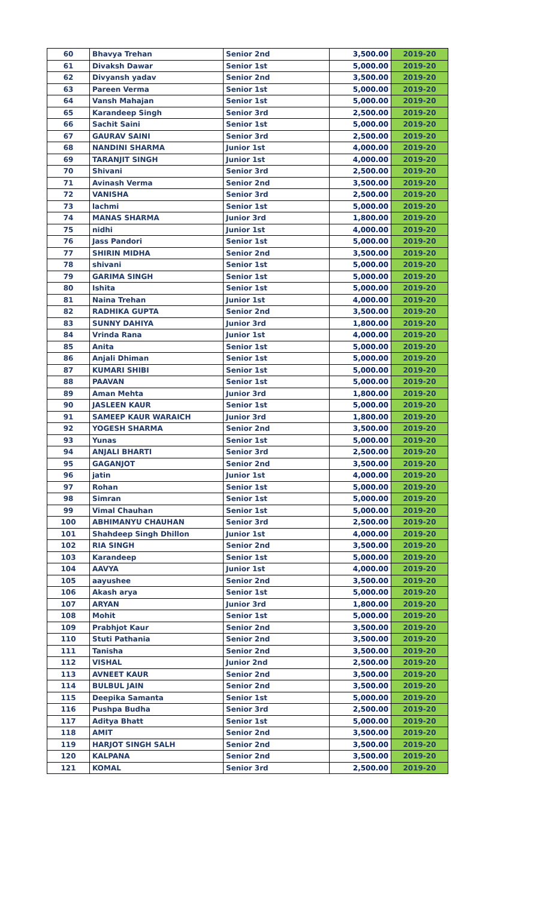| 60 | Bhavya Trehan | Senior 2nd | 3,500.00 | 2019-20 |
| 61 | Divaksh Dawar | Senior 1st | 5,000.00 | 2019-20 |
| 62 | Divyansh yadav | Senior 2nd | 3,500.00 | 2019-20 |
| 63 | Pareen Verma | Senior 1st | 5,000.00 | 2019-20 |
| 64 | Vansh Mahajan | Senior 1st | 5,000.00 | 2019-20 |
| 65 | Karandeep Singh | Senior 3rd | 2,500.00 | 2019-20 |
| 66 | Sachit Saini | Senior 1st | 5,000.00 | 2019-20 |
| 67 | GAURAV SAINI | Senior 3rd | 2,500.00 | 2019-20 |
| 68 | NANDINI SHARMA | Junior 1st | 4,000.00 | 2019-20 |
| 69 | TARANJIT SINGH | Junior 1st | 4,000.00 | 2019-20 |
| 70 | Shivani | Senior 3rd | 2,500.00 | 2019-20 |
| 71 | Avinash Verma | Senior 2nd | 3,500.00 | 2019-20 |
| 72 | VANISHA | Senior 3rd | 2,500.00 | 2019-20 |
| 73 | lachmi | Senior 1st | 5,000.00 | 2019-20 |
| 74 | MANAS SHARMA | Junior 3rd | 1,800.00 | 2019-20 |
| 75 | nidhi | Junior 1st | 4,000.00 | 2019-20 |
| 76 | Jass Pandori | Senior 1st | 5,000.00 | 2019-20 |
| 77 | SHIRIN MIDHA | Senior 2nd | 3,500.00 | 2019-20 |
| 78 | shivani | Senior 1st | 5,000.00 | 2019-20 |
| 79 | GARIMA SINGH | Senior 1st | 5,000.00 | 2019-20 |
| 80 | Ishita | Senior 1st | 5,000.00 | 2019-20 |
| 81 | Naina Trehan | Junior 1st | 4,000.00 | 2019-20 |
| 82 | RADHIKA GUPTA | Senior 2nd | 3,500.00 | 2019-20 |
| 83 | SUNNY DAHIYA | Junior 3rd | 1,800.00 | 2019-20 |
| 84 | Vrinda Rana | Junior 1st | 4,000.00 | 2019-20 |
| 85 | Anita | Senior 1st | 5,000.00 | 2019-20 |
| 86 | Anjali Dhiman | Senior 1st | 5,000.00 | 2019-20 |
| 87 | KUMARI SHIBI | Senior 1st | 5,000.00 | 2019-20 |
| 88 | PAAVAN | Senior 1st | 5,000.00 | 2019-20 |
| 89 | Aman Mehta | Junior 3rd | 1,800.00 | 2019-20 |
| 90 | JASLEEN KAUR | Senior 1st | 5,000.00 | 2019-20 |
| 91 | SAMEEP KAUR WARAICH | Junior 3rd | 1,800.00 | 2019-20 |
| 92 | YOGESH SHARMA | Senior 2nd | 3,500.00 | 2019-20 |
| 93 | Yunas | Senior 1st | 5,000.00 | 2019-20 |
| 94 | ANJALI BHARTI | Senior 3rd | 2,500.00 | 2019-20 |
| 95 | GAGANJOT | Senior 2nd | 3,500.00 | 2019-20 |
| 96 | jatin | Junior 1st | 4,000.00 | 2019-20 |
| 97 | Rohan | Senior 1st | 5,000.00 | 2019-20 |
| 98 | Simran | Senior 1st | 5,000.00 | 2019-20 |
| 99 | Vimal Chauhan | Senior 1st | 5,000.00 | 2019-20 |
| 100 | ABHIMANYU CHAUHAN | Senior 3rd | 2,500.00 | 2019-20 |
| 101 | Shahdeep Singh Dhillon | Junior 1st | 4,000.00 | 2019-20 |
| 102 | RIA SINGH | Senior 2nd | 3,500.00 | 2019-20 |
| 103 | Karandeep | Senior 1st | 5,000.00 | 2019-20 |
| 104 | AAVYA | Junior 1st | 4,000.00 | 2019-20 |
| 105 | aayushee | Senior 2nd | 3,500.00 | 2019-20 |
| 106 | Akash arya | Senior 1st | 5,000.00 | 2019-20 |
| 107 | ARYAN | Junior 3rd | 1,800.00 | 2019-20 |
| 108 | Mohit | Senior 1st | 5,000.00 | 2019-20 |
| 109 | Prabhjot Kaur | Senior 2nd | 3,500.00 | 2019-20 |
| 110 | Stuti Pathania | Senior 2nd | 3,500.00 | 2019-20 |
| 111 | Tanisha | Senior 2nd | 3,500.00 | 2019-20 |
| 112 | VISHAL | Junior 2nd | 2,500.00 | 2019-20 |
| 113 | AVNEET KAUR | Senior 2nd | 3,500.00 | 2019-20 |
| 114 | BULBUL JAIN | Senior 2nd | 3,500.00 | 2019-20 |
| 115 | Deepika Samanta | Senior 1st | 5,000.00 | 2019-20 |
| 116 | Pushpa Budha | Senior 3rd | 2,500.00 | 2019-20 |
| 117 | Aditya Bhatt | Senior 1st | 5,000.00 | 2019-20 |
| 118 | AMIT | Senior 2nd | 3,500.00 | 2019-20 |
| 119 | HARJOT SINGH SALH | Senior 2nd | 3,500.00 | 2019-20 |
| 120 | KALPANA | Senior 2nd | 3,500.00 | 2019-20 |
| 121 | KOMAL | Senior 3rd | 2,500.00 | 2019-20 |